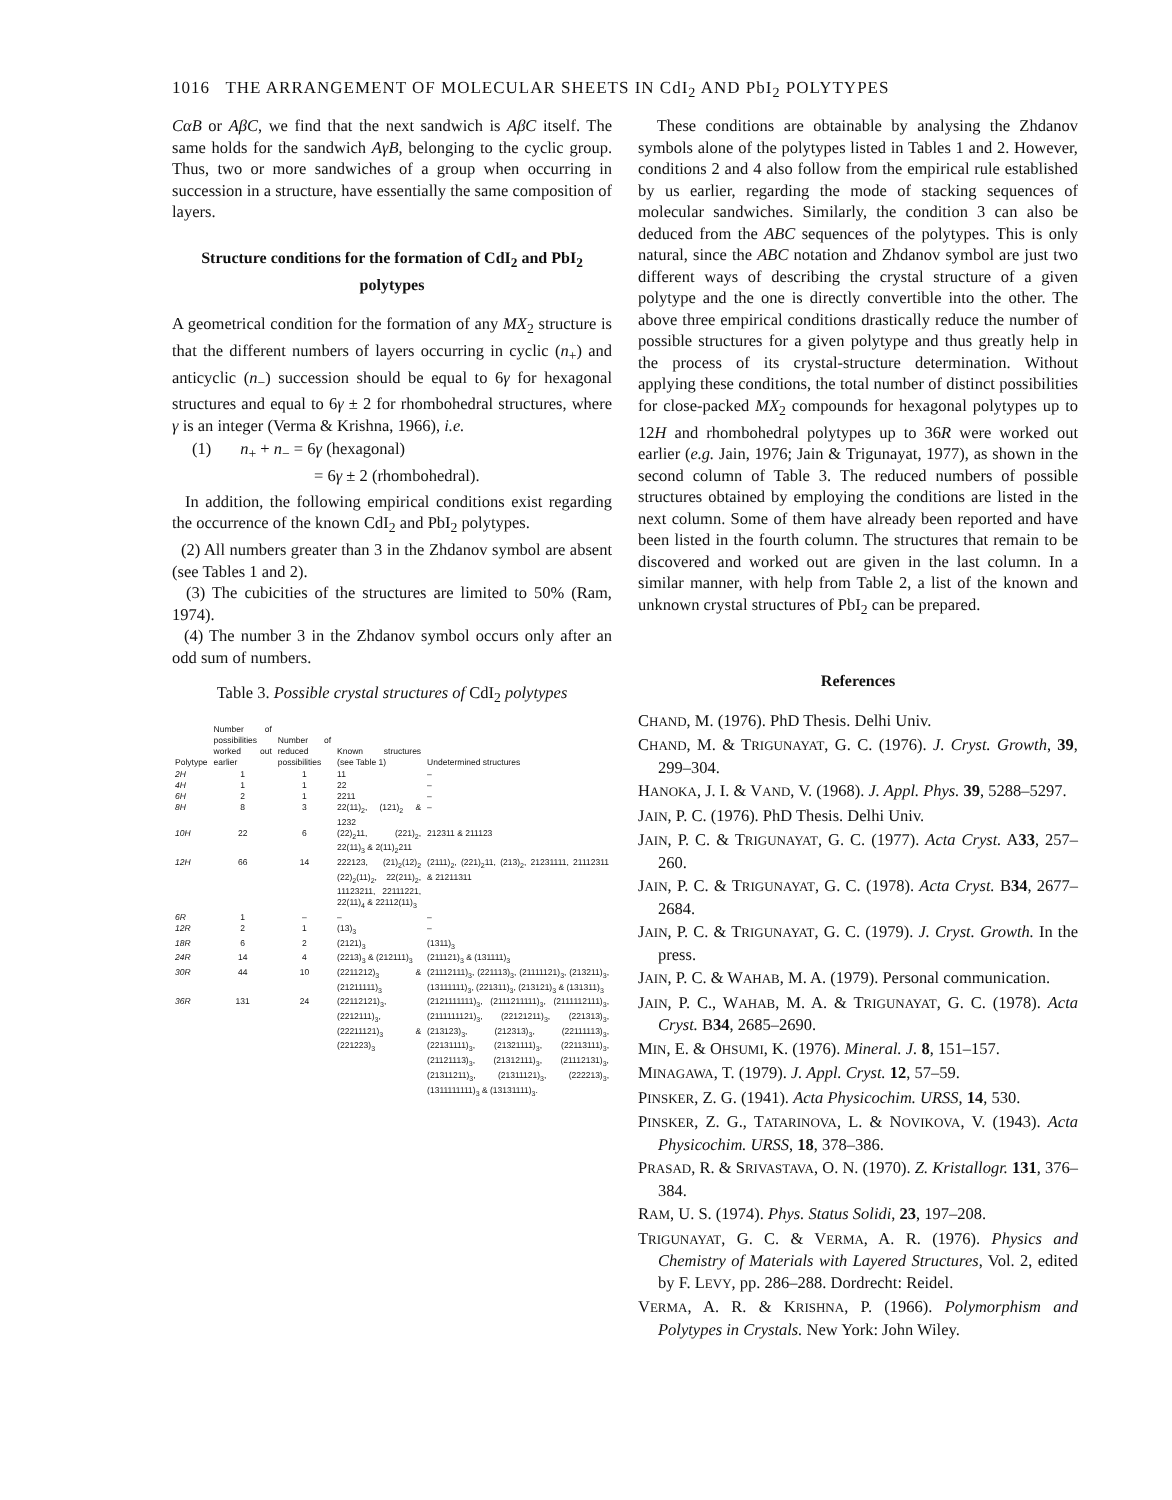1016 THE ARRANGEMENT OF MOLECULAR SHEETS IN CdI<sub>2</sub> AND PbI<sub>2</sub> POLYTYPES
CαB or AβC, we find that the next sandwich is AβC itself. The same holds for the sandwich AγB, belonging to the cyclic group. Thus, two or more sandwiches of a group when occurring in succession in a structure, have essentially the same composition of layers.
Structure conditions for the formation of CdI<sub>2</sub> and PbI<sub>2</sub> polytypes
A geometrical condition for the formation of any MX<sub>2</sub> structure is that the different numbers of layers occurring in cyclic (n<sub>+</sub>) and anticyclic (n<sub>−</sub>) succession should be equal to 6γ for hexagonal structures and equal to 6γ ± 2 for rhombohedral structures, where γ is an integer (Verma & Krishna, 1966), i.e.
(1) n<sub>+</sub> + n<sub>−</sub> = 6γ (hexagonal)
= 6γ ± 2 (rhombohedral).
In addition, the following empirical conditions exist regarding the occurrence of the known CdI<sub>2</sub> and PbI<sub>2</sub> polytypes.
(2) All numbers greater than 3 in the Zhdanov symbol are absent (see Tables 1 and 2).
(3) The cubicities of the structures are limited to 50% (Ram, 1974).
(4) The number 3 in the Zhdanov symbol occurs only after an odd sum of numbers.
Table 3. Possible crystal structures of CdI<sub>2</sub> polytypes
| Polytype | Number of possibilities worked out earlier | Number of reduced possibilities | Known structures (see Table 1) | Undetermined structures |
| --- | --- | --- | --- | --- |
| 2H | 1 | 1 | 11 | – |
| 4H | 1 | 1 | 22 | – |
| 6H | 2 | 1 | 2211 | – |
| 8H | 8 | 3 | 22(11)<sub>2</sub>, (121)<sub>2</sub> & 1232 | – |
| 10H | 22 | 6 | (22)<sub>2</sub>11, (221)<sub>2</sub>, 22(11)<sub>3</sub> & 2(11)<sub>2</sub>211 | 212311 & 211123 |
| 12H | 66 | 14 | 222123, (21)<sub>2</sub>(12)<sub>2</sub> (22)<sub>2</sub>(11)<sub>2</sub>, 22(211)<sub>2</sub>, 11123211, 22111221, 22(11)<sub>4</sub> & 22112(11)<sub>3</sub> | (2111)<sub>2</sub>, (221)<sub>2</sub>11, (213)<sub>2</sub>, 21231111, 21112311 & 21211311 |
| 6R | 1 | – | – | – |
| 12R | 2 | 1 | (13)<sub>3</sub> | – |
| 18R | 6 | 2 | (2121)<sub>3</sub> | (1311)<sub>3</sub> |
| 24R | 14 | 4 | (2213)<sub>3</sub> & (212111)<sub>3</sub> | (211121)<sub>3</sub> & (131111)<sub>3</sub> |
| 30R | 44 | 10 | (2211212)<sub>3</sub> & (21211111)<sub>3</sub> | (21112111)<sub>3</sub>, (221113)<sub>3</sub>, (21111121)<sub>3</sub>, (213211)<sub>3</sub>, (13111111)<sub>3</sub>, (221311)<sub>3</sub>, (213121)<sub>3</sub> & (131311)<sub>3</sub> |
| 36R | 131 | 24 | (22112121)<sub>3</sub>, (2212111)<sub>3</sub>, (22211121)<sub>3</sub> & (221223)<sub>3</sub> | (2121111111)<sub>3</sub>, (2111211111)<sub>3</sub>, (2111112111)<sub>3</sub>, (2111111121)<sub>3</sub>, (22121211)<sub>3</sub>, (221313)<sub>3</sub>, (213123)<sub>3</sub>, (212313)<sub>3</sub>, (22111113)<sub>3</sub>, (22131111)<sub>3</sub>, (21321111)<sub>3</sub>, (22113111)<sub>3</sub>, (21121113)<sub>3</sub>, (21312111)<sub>3</sub>, (21112131)<sub>3</sub>, (21311211)<sub>3</sub>, (21311121)<sub>3</sub>, (222213)<sub>3</sub>, (1311111111)<sub>3</sub> & (13131111)<sub>3</sub>. |
These conditions are obtainable by analysing the Zhdanov symbols alone of the polytypes listed in Tables 1 and 2. However, conditions 2 and 4 also follow from the empirical rule established by us earlier, regarding the mode of stacking sequences of molecular sandwiches. Similarly, the condition 3 can also be deduced from the ABC sequences of the polytypes. This is only natural, since the ABC notation and Zhdanov symbol are just two different ways of describing the crystal structure of a given polytype and the one is directly convertible into the other. The above three empirical conditions drastically reduce the number of possible structures for a given polytype and thus greatly help in the process of its crystal-structure determination. Without applying these conditions, the total number of distinct possibilities for close-packed MX<sub>2</sub> compounds for hexagonal polytypes up to 12H and rhombohedral polytypes up to 36R were worked out earlier (e.g. Jain, 1976; Jain & Trigunayat, 1977), as shown in the second column of Table 3. The reduced numbers of possible structures obtained by employing the conditions are listed in the next column. Some of them have already been reported and have been listed in the fourth column. The structures that remain to be discovered and worked out are given in the last column. In a similar manner, with help from Table 2, a list of the known and unknown crystal structures of PbI<sub>2</sub> can be prepared.
References
CHAND, M. (1976). PhD Thesis. Delhi Univ.
CHAND, M. & TRIGUNAYAT, G. C. (1976). J. Cryst. Growth, 39, 299–304.
HANOKA, J. I. & VAND, V. (1968). J. Appl. Phys. 39, 5288–5297.
JAIN, P. C. (1976). PhD Thesis. Delhi Univ.
JAIN, P. C. & TRIGUNAYAT, G. C. (1977). Acta Cryst. A33, 257–260.
JAIN, P. C. & TRIGUNAYAT, G. C. (1978). Acta Cryst. B34, 2677–2684.
JAIN, P. C. & TRIGUNAYAT, G. C. (1979). J. Cryst. Growth. In the press.
JAIN, P. C. & WAHAB, M. A. (1979). Personal communication.
JAIN, P. C., WAHAB, M. A. & TRIGUNAYAT, G. C. (1978). Acta Cryst. B34, 2685–2690.
MIN, E. & OHSUMI, K. (1976). Mineral. J. 8, 151–157.
MINAGAWA, T. (1979). J. Appl. Cryst. 12, 57–59.
PINSKER, Z. G. (1941). Acta Physicochim. URSS, 14, 530.
PINSKER, Z. G., TATARINOVA, L. & NOVIKOVA, V. (1943). Acta Physicochim. URSS, 18, 378–386.
PRASAD, R. & SRIVASTAVA, O. N. (1970). Z. Kristallogr. 131, 376–384.
RAM, U. S. (1974). Phys. Status Solidi, 23, 197–208.
TRIGUNAYAT, G. C. & VERMA, A. R. (1976). Physics and Chemistry of Materials with Layered Structures, Vol. 2, edited by F. LEVY, pp. 286–288. Dordrecht: Reidel.
VERMA, A. R. & KRISHNA, P. (1966). Polymorphism and Polytypes in Crystals. New York: John Wiley.